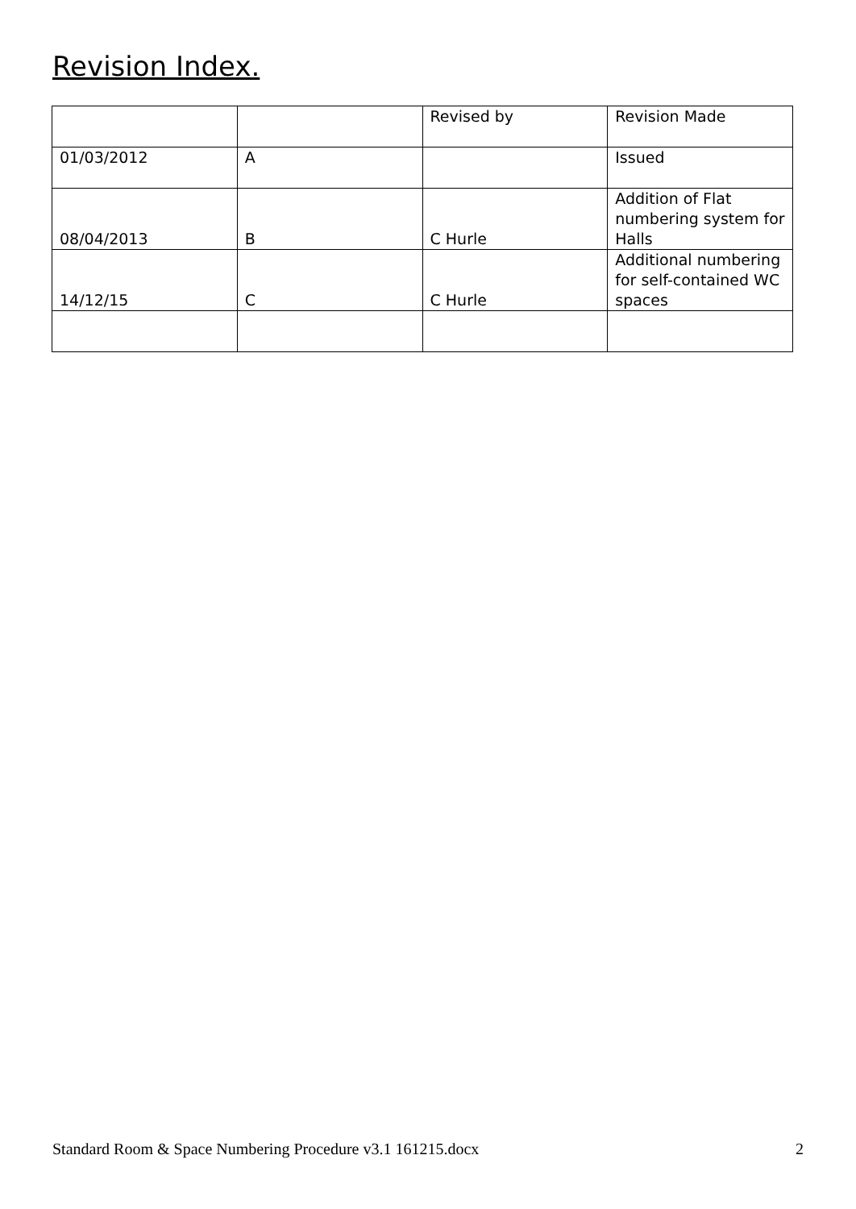Revision Index.
| | | Revised by | Revision Made |
| 01/03/2012 | A | | Issued |
| 08/04/2013 | B | C Hurle | Addition of Flat numbering system for Halls |
| 14/12/15 | C | C Hurle | Additional numbering for self-contained WC spaces |
Standard Room & Space Numbering Procedure v3.1 161215.docx 2